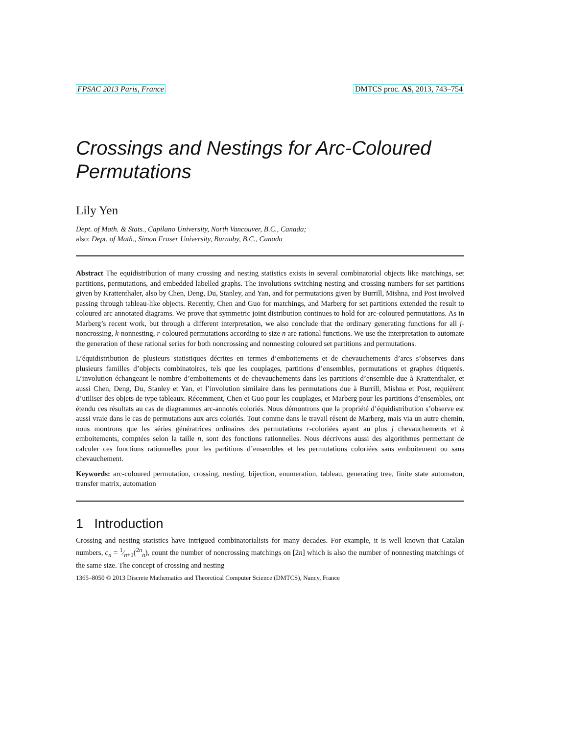FPSAC 2013 Paris, France DMTCS proc. AS, 2013, 743–754
Crossings and Nestings for Arc-Coloured Permutations
Lily Yen
Dept. of Math. & Stats., Capilano University, North Vancouver, B.C., Canada;
also: Dept. of Math., Simon Fraser University, Burnaby, B.C., Canada
Abstract The equidistribution of many crossing and nesting statistics exists in several combinatorial objects like matchings, set partitions, permutations, and embedded labelled graphs. The involutions switching nesting and crossing numbers for set partitions given by Krattenthaler, also by Chen, Deng, Du, Stanley, and Yan, and for permutations given by Burrill, Mishna, and Post involved passing through tableau-like objects. Recently, Chen and Guo for matchings, and Marberg for set partitions extended the result to coloured arc annotated diagrams. We prove that symmetric joint distribution continues to hold for arc-coloured permutations. As in Marberg’s recent work, but through a different interpretation, we also conclude that the ordinary generating functions for all j-noncrossing, k-nonnesting, r-coloured permutations according to size n are rational functions. We use the interpretation to automate the generation of these rational series for both noncrossing and nonnesting coloured set partitions and permutations.
L’équidistribution de plusieurs statistiques décrites en termes d’emboitements et de chevauchements d’arcs s’observes dans plusieurs familles d’objects combinatoires, tels que les couplages, partitions d’ensembles, permutations et graphes étiquetés. L’involution échangeant le nombre d’emboitements et de chevauchements dans les partitions d’ensemble due à Krattenthaler, et aussi Chen, Deng, Du, Stanley et Yan, et l’involution similaire dans les permutations due à Burrill, Mishna et Post, requièrent d’utiliser des objets de type tableaux. Récemment, Chen et Guo pour les couplages, et Marberg pour les partitions d’ensembles, ont étendu ces résultats au cas de diagrammes arc-annotés coloriés. Nous démontrons que la propriété d’équidistribution s’observe est aussi vraie dans le cas de permutations aux arcs coloriés. Tout comme dans le travail résent de Marberg, mais via un autre chemin, nous montrons que les séries génératrices ordinaires des permutations r-coloriées ayant au plus j chevauchements et k emboitements, comptées selon la taille n, sont des fonctions rationnelles. Nous décrivons aussi des algorithmes permettant de calculer ces fonctions rationnelles pour les partitions d’ensembles et les permutations coloriées sans emboitement ou sans chevauchement.
Keywords: arc-coloured permutation, crossing, nesting, bijection, enumeration, tableau, generating tree, finite state automaton, transfer matrix, automation
1 Introduction
Crossing and nesting statistics have intrigued combinatorialists for many decades. For example, it is well known that Catalan numbers, c<sub>n</sub> = 1⁄n+1(<sup>2n</sup><sub>n</sub>), count the number of noncrossing matchings on [2n] which is also the number of nonnesting matchings of the same size. The concept of crossing and nesting
1365–8050 © 2013 Discrete Mathematics and Theoretical Computer Science (DMTCS), Nancy, France